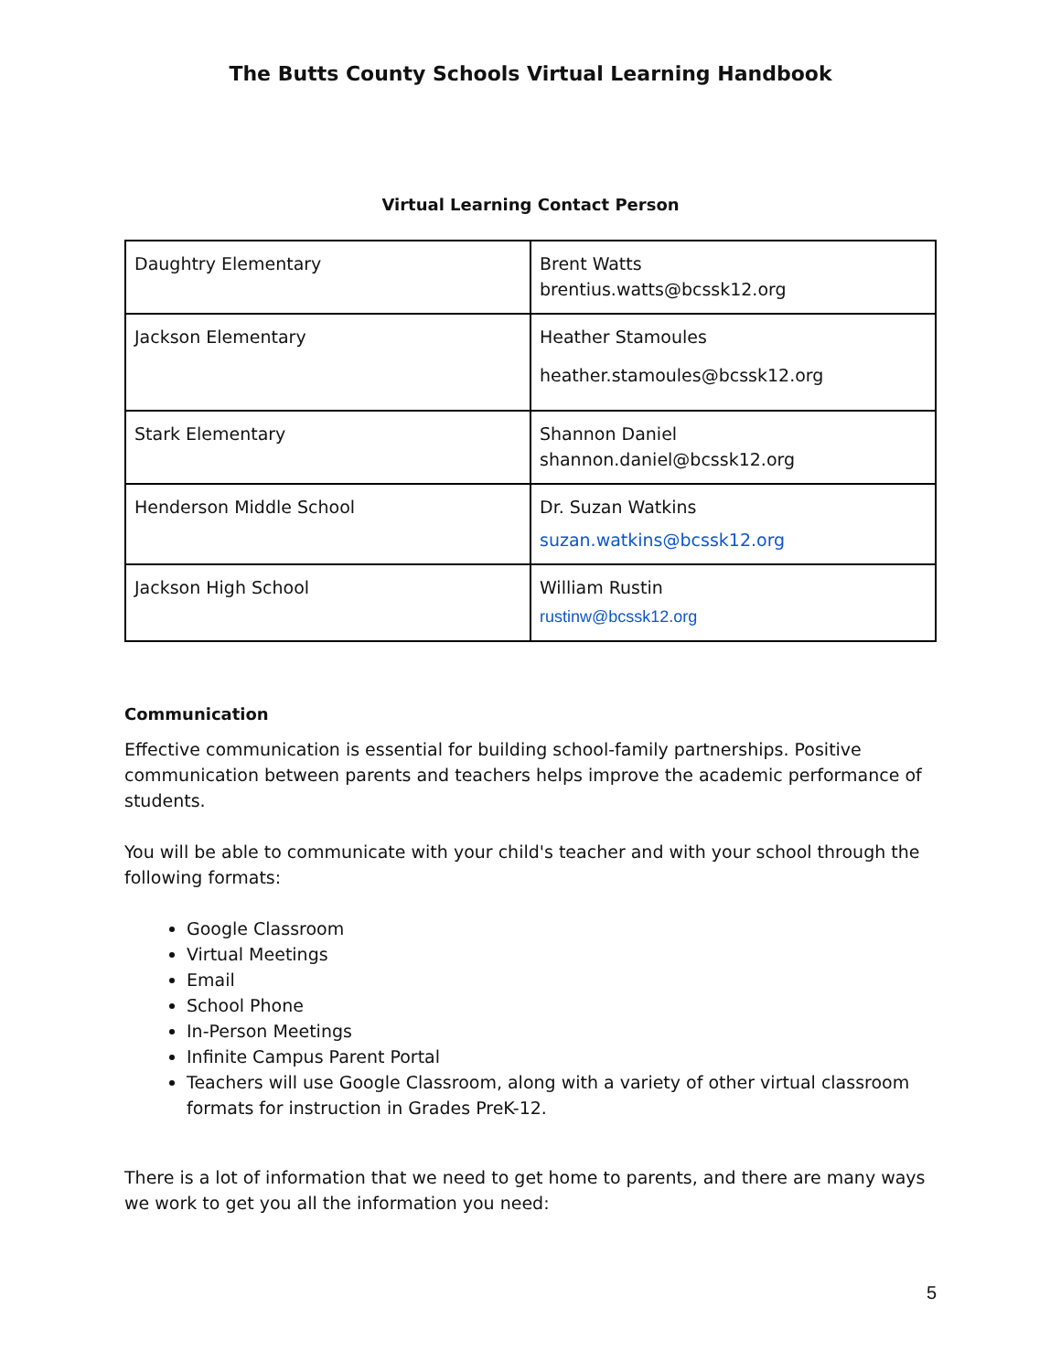The Butts County Schools Virtual Learning Handbook
Virtual Learning Contact Person
| Daughtry Elementary | Brent Watts brentius.watts@bcssk12.org |
| Jackson Elementary | Heather Stamoules heather.stamoules@bcssk12.org |
| Stark Elementary | Shannon Daniel shannon.daniel@bcssk12.org |
| Henderson Middle School | Dr. Suzan Watkins suzan.watkins@bcssk12.org |
| Jackson High School | William Rustin rustinw@bcssk12.org |
Communication
Effective communication is essential for building school-family partnerships. Positive communication between parents and teachers helps improve the academic performance of students.
You will be able to communicate with your child's teacher and with your school through the following formats:
Google Classroom
Virtual Meetings
Email
School Phone
In-Person Meetings
Infinite Campus Parent Portal
Teachers will use Google Classroom, along with a variety of other virtual classroom formats for instruction in Grades PreK-12.
There is a lot of information that we need to get home to parents, and there are many ways we work to get you all the information you need:
5